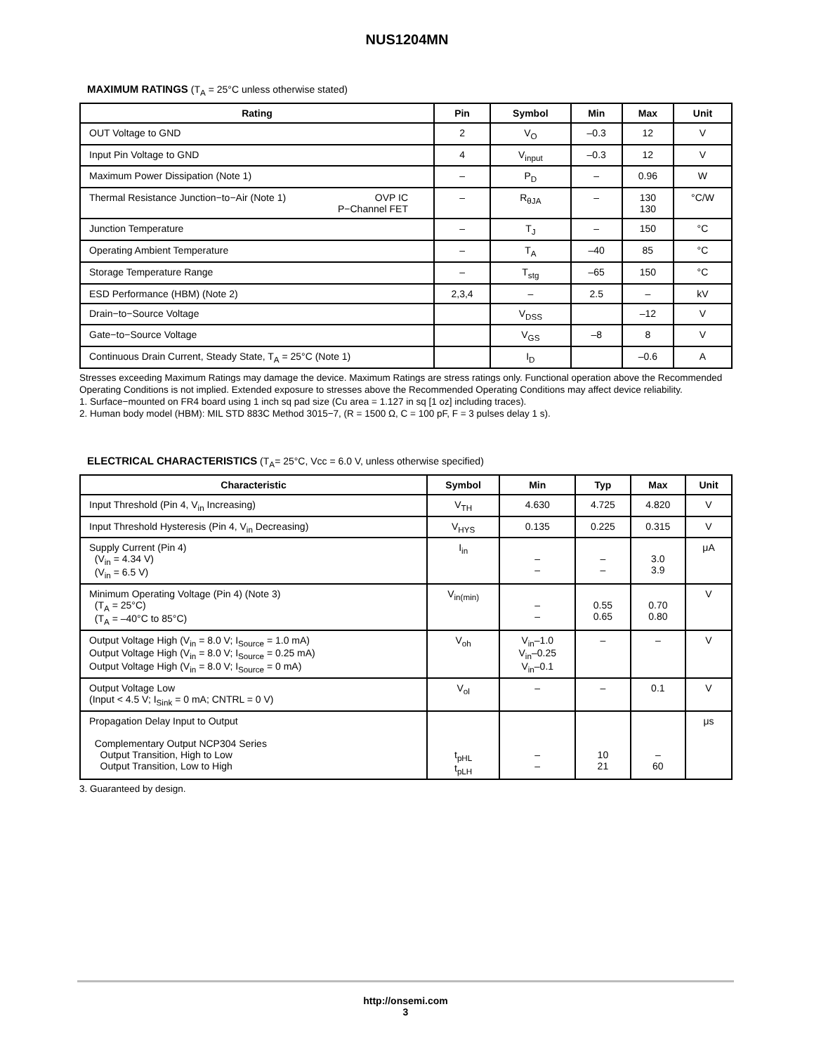NUS1204MN
MAXIMUM RATINGS (T<sub>A</sub> = 25°C unless otherwise stated)
| Rating | Pin | Symbol | Min | Max | Unit |
| --- | --- | --- | --- | --- | --- |
| OUT Voltage to GND | 2 | V<sub>O</sub> | –0.3 | 12 | V |
| Input Pin Voltage to GND | 4 | V<sub>input</sub> | –0.3 | 12 | V |
| Maximum Power Dissipation (Note 1) | – | P<sub>D</sub> | – | 0.96 | W |
| Thermal Resistance Junction−to−Air (Note 1) OVP IC P−Channel FET | – | R<sub>θJA</sub> | – | 130 130 | °C/W |
| Junction Temperature | – | T<sub>J</sub> | – | 150 | °C |
| Operating Ambient Temperature | – | T<sub>A</sub> | –40 | 85 | °C |
| Storage Temperature Range | – | T<sub>stg</sub> | –65 | 150 | °C |
| ESD Performance (HBM) (Note 2) | 2,3,4 | – | 2.5 | – | kV |
| Drain−to−Source Voltage | | V<sub>DSS</sub> | | –12 | V |
| Gate−to−Source Voltage | | V<sub>GS</sub> | –8 | 8 | V |
| Continuous Drain Current, Steady State, T<sub>A</sub> = 25°C (Note 1) | | I<sub>D</sub> | | –0.6 | A |
Stresses exceeding Maximum Ratings may damage the device. Maximum Ratings are stress ratings only. Functional operation above the Recommended Operating Conditions is not implied. Extended exposure to stresses above the Recommended Operating Conditions may affect device reliability.
1. Surface−mounted on FR4 board using 1 inch sq pad size (Cu area = 1.127 in sq [1 oz] including traces).
2. Human body model (HBM): MIL STD 883C Method 3015−7, (R = 1500 Ω, C = 100 pF, F = 3 pulses delay 1 s).
ELECTRICAL CHARACTERISTICS (T<sub>A</sub>= 25°C, Vcc = 6.0 V, unless otherwise specified)
| Characteristic | Symbol | Min | Typ | Max | Unit |
| --- | --- | --- | --- | --- | --- |
| Input Threshold (Pin 4, V<sub>in</sub> Increasing) | V<sub>TH</sub> | 4.630 | 4.725 | 4.820 | V |
| Input Threshold Hysteresis (Pin 4, V<sub>in</sub> Decreasing) | V<sub>HYS</sub> | 0.135 | 0.225 | 0.315 | V |
| Supply Current (Pin 4) (V<sub>in</sub> = 4.34 V) (V<sub>in</sub> = 6.5 V) | I<sub>in</sub> | – – | – – | 3.0 3.9 | μA |
| Minimum Operating Voltage (Pin 4) (Note 3) (T<sub>A</sub> = 25°C) (T<sub>A</sub> = –40°C to 85°C) | V<sub>in(min)</sub> | – – | 0.55 0.65 | 0.70 0.80 | V |
| Output Voltage High (V<sub>in</sub> = 8.0 V; I<sub>Source</sub> = 1.0 mA) Output Voltage High (V<sub>in</sub> = 8.0 V; I<sub>Source</sub> = 0.25 mA) Output Voltage High (V<sub>in</sub> = 8.0 V; I<sub>Source</sub> = 0 mA) | V<sub>oh</sub> | V<sub>in</sub>–1.0 V<sub>in</sub>–0.25 V<sub>in</sub>–0.1 | – | – | V |
| Output Voltage Low (Input < 4.5 V; I<sub>Sink</sub> = 0 mA; CNTRL = 0 V) | V<sub>ol</sub> | – | – | 0.1 | V |
| Propagation Delay Input to Output Complementary Output NCP304 Series Output Transition, High to Low Output Transition, Low to High | t<sub>pHL</sub> t<sub>pLH</sub> | – – | 10 21 | – 60 | μs |
3. Guaranteed by design.
http://onsemi.com
3